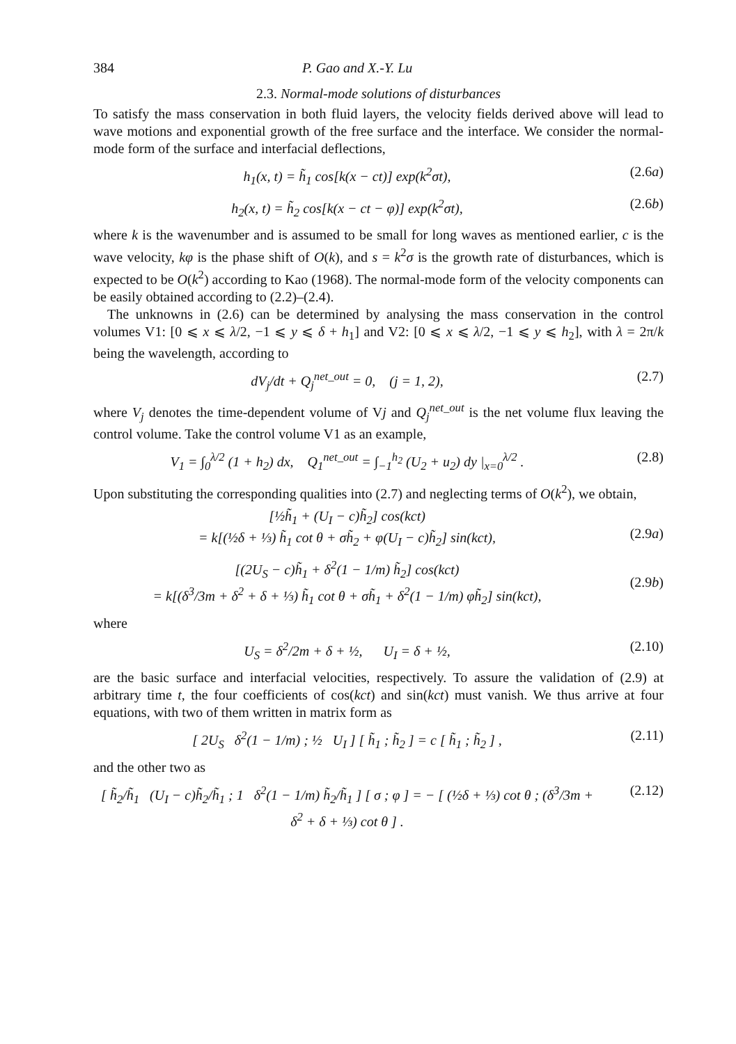384 P. Gao and X.-Y. Lu
2.3. Normal-mode solutions of disturbances
To satisfy the mass conservation in both fluid layers, the velocity fields derived above will lead to wave motions and exponential growth of the free surface and the interface. We consider the normal-mode form of the surface and interfacial deflections,
h<sub>1</sub>(x, t) = h̃<sub>1</sub> cos[k(x − ct)] exp(k<sup>2</sup>σt), (2.6a)
h<sub>2</sub>(x, t) = h̃<sub>2</sub> cos[k(x − ct − φ)] exp(k<sup>2</sup>σt), (2.6b)
where k is the wavenumber and is assumed to be small for long waves as mentioned earlier, c is the wave velocity, kφ is the phase shift of O(k), and s = k<sup>2</sup>σ is the growth rate of disturbances, which is expected to be O(k<sup>2</sup>) according to Kao (1968). The normal-mode form of the velocity components can be easily obtained according to (2.2)–(2.4).
The unknowns in (2.6) can be determined by analysing the mass conservation in the control volumes V1: [0 ⩽ x ⩽ λ/2, −1 ⩽ y ⩽ δ + h<sub>1</sub>] and V2: [0 ⩽ x ⩽ λ/2, −1 ⩽ y ⩽ h<sub>2</sub>], with λ = 2π/k being the wavelength, according to
dV<sub>j</sub>/dt + Q<sub>j</sub><sup>net_out</sup> = 0, (j = 1, 2), (2.7)
where V<sub>j</sub> denotes the time-dependent volume of Vj and Q<sub>j</sub><sup>net_out</sup> is the net volume flux leaving the control volume. Take the control volume V1 as an example,
V<sub>1</sub> = ∫<sub>0</sub><sup>λ/2</sup> (1 + h<sub>2</sub>) dx, Q<sub>1</sub><sup>net_out</sup> = ∫<sub>−1</sub><sup>h<sub>2</sub></sup> (U<sub>2</sub> + u<sub>2</sub>) dy |<sub>x=0</sub><sup>λ/2</sup> . (2.8)
Upon substituting the corresponding qualities into (2.7) and neglecting terms of O(k<sup>2</sup>), we obtain,
[½h̃<sub>1</sub> + (U<sub>I</sub> − c)h̃<sub>2</sub>] cos(kct)
= k[(½δ + ⅓) h̃<sub>1</sub> cot θ + σh̃<sub>2</sub> + φ(U<sub>I</sub> − c)h̃<sub>2</sub>] sin(kct),
(2.9a)
[(2U<sub>S</sub> − c)h̃<sub>1</sub> + δ<sup>2</sup>(1 − 1/m) h̃<sub>2</sub>] cos(kct)
= k[(δ<sup>3</sup>/3m + δ<sup>2</sup> + δ + ⅓) h̃<sub>1</sub> cot θ + σh̃<sub>1</sub> + δ<sup>2</sup>(1 − 1/m) φh̃<sub>2</sub>] sin(kct),
(2.9b)
where
U<sub>S</sub> = δ<sup>2</sup>/2m + δ + ½, U<sub>I</sub> = δ + ½, (2.10)
are the basic surface and interfacial velocities, respectively. To assure the validation of (2.9) at arbitrary time t, the four coefficients of cos(kct) and sin(kct) must vanish. We thus arrive at four equations, with two of them written in matrix form as
[ 2U<sub>S</sub> δ<sup>2</sup>(1 − 1/m) ; ½ U<sub>I</sub> ] [ h̃<sub>1</sub> ; h̃<sub>2</sub> ] = c [ h̃<sub>1</sub> ; h̃<sub>2</sub> ] , (2.11)
and the other two as
[ h̃<sub>2</sub>/h̃<sub>1</sub> (U<sub>I</sub> − c)h̃<sub>2</sub>/h̃<sub>1</sub> ; 1 δ<sup>2</sup>(1 − 1/m) h̃<sub>2</sub>/h̃<sub>1</sub> ] [ σ ; φ ] = − [ (½δ + ⅓) cot θ ; (δ<sup>3</sup>/3m + δ<sup>2</sup> + δ + ⅓) cot θ ] . (2.12)